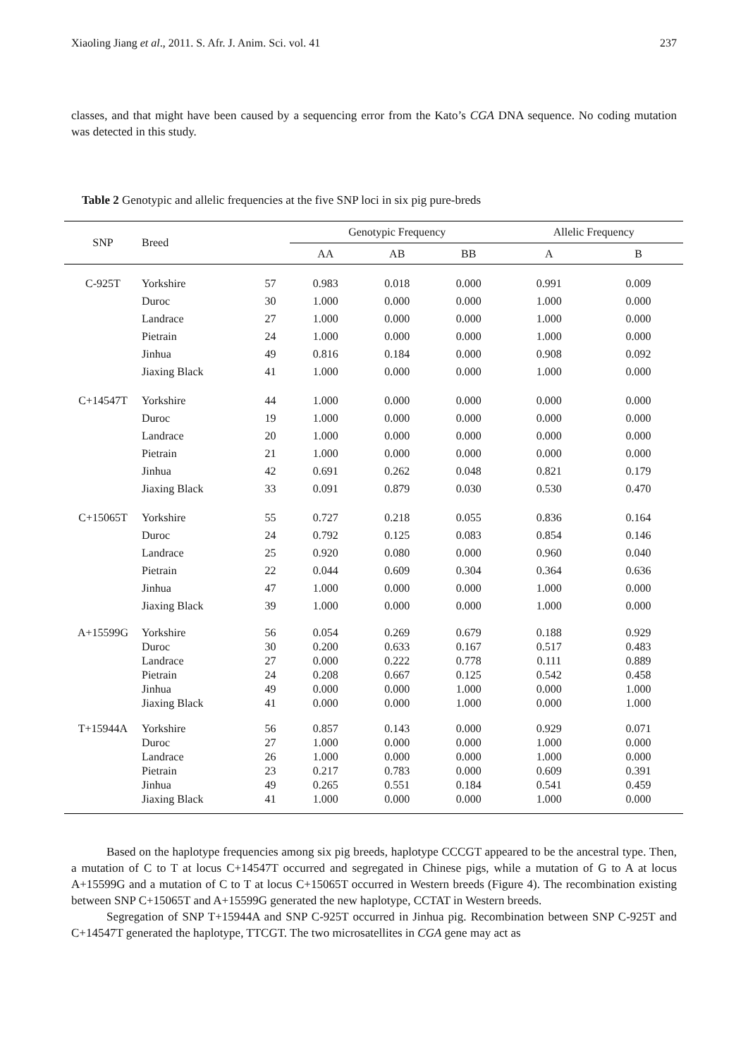Xiaoling Jiang et al., 2011. S. Afr. J. Anim. Sci. vol. 41 237
classes, and that might have been caused by a sequencing error from the Kato’s CGA DNA sequence. No coding mutation was detected in this study.
Table 2 Genotypic and allelic frequencies at the five SNP loci in six pig pure-breds
| SNP | Breed | | Genotypic Frequency | | | Allelic Frequency | |
| --- | --- | --- | --- | --- | --- | --- | --- |
| | | | AA | AB | BB | A | B |
| C-925T | Yorkshire | 57 | 0.983 | 0.018 | 0.000 | 0.991 | 0.009 |
| | Duroc | 30 | 1.000 | 0.000 | 0.000 | 1.000 | 0.000 |
| | Landrace | 27 | 1.000 | 0.000 | 0.000 | 1.000 | 0.000 |
| | Pietrain | 24 | 1.000 | 0.000 | 0.000 | 1.000 | 0.000 |
| | Jinhua | 49 | 0.816 | 0.184 | 0.000 | 0.908 | 0.092 |
| | Jiaxing Black | 41 | 1.000 | 0.000 | 0.000 | 1.000 | 0.000 |
| C+14547T | Yorkshire | 44 | 1.000 | 0.000 | 0.000 | 0.000 | 0.000 |
| | Duroc | 19 | 1.000 | 0.000 | 0.000 | 0.000 | 0.000 |
| | Landrace | 20 | 1.000 | 0.000 | 0.000 | 0.000 | 0.000 |
| | Pietrain | 21 | 1.000 | 0.000 | 0.000 | 0.000 | 0.000 |
| | Jinhua | 42 | 0.691 | 0.262 | 0.048 | 0.821 | 0.179 |
| | Jiaxing Black | 33 | 0.091 | 0.879 | 0.030 | 0.530 | 0.470 |
| C+15065T | Yorkshire | 55 | 0.727 | 0.218 | 0.055 | 0.836 | 0.164 |
| | Duroc | 24 | 0.792 | 0.125 | 0.083 | 0.854 | 0.146 |
| | Landrace | 25 | 0.920 | 0.080 | 0.000 | 0.960 | 0.040 |
| | Pietrain | 22 | 0.044 | 0.609 | 0.304 | 0.364 | 0.636 |
| | Jinhua | 47 | 1.000 | 0.000 | 0.000 | 1.000 | 0.000 |
| | Jiaxing Black | 39 | 1.000 | 0.000 | 0.000 | 1.000 | 0.000 |
| A+15599G | Yorkshire | 56 | 0.054 | 0.269 | 0.679 | 0.188 | 0.929 |
| | Duroc | 30 | 0.200 | 0.633 | 0.167 | 0.517 | 0.483 |
| | Landrace | 27 | 0.000 | 0.222 | 0.778 | 0.111 | 0.889 |
| | Pietrain | 24 | 0.208 | 0.667 | 0.125 | 0.542 | 0.458 |
| | Jinhua | 49 | 0.000 | 0.000 | 1.000 | 0.000 | 1.000 |
| | Jiaxing Black | 41 | 0.000 | 0.000 | 1.000 | 0.000 | 1.000 |
| T+15944A | Yorkshire | 56 | 0.857 | 0.143 | 0.000 | 0.929 | 0.071 |
| | Duroc | 27 | 1.000 | 0.000 | 0.000 | 1.000 | 0.000 |
| | Landrace | 26 | 1.000 | 0.000 | 0.000 | 1.000 | 0.000 |
| | Pietrain | 23 | 0.217 | 0.783 | 0.000 | 0.609 | 0.391 |
| | Jinhua | 49 | 0.265 | 0.551 | 0.184 | 0.541 | 0.459 |
| | Jiaxing Black | 41 | 1.000 | 0.000 | 0.000 | 1.000 | 0.000 |
Based on the haplotype frequencies among six pig breeds, haplotype CCCGT appeared to be the ancestral type. Then, a mutation of C to T at locus C+14547T occurred and segregated in Chinese pigs, while a mutation of G to A at locus A+15599G and a mutation of C to T at locus C+15065T occurred in Western breeds (Figure 4). The recombination existing between SNP C+15065T and A+15599G generated the new haplotype, CCTAT in Western breeds.
Segregation of SNP T+15944A and SNP C-925T occurred in Jinhua pig. Recombination between SNP C-925T and C+14547T generated the haplotype, TTCGT. The two microsatellites in CGA gene may act as